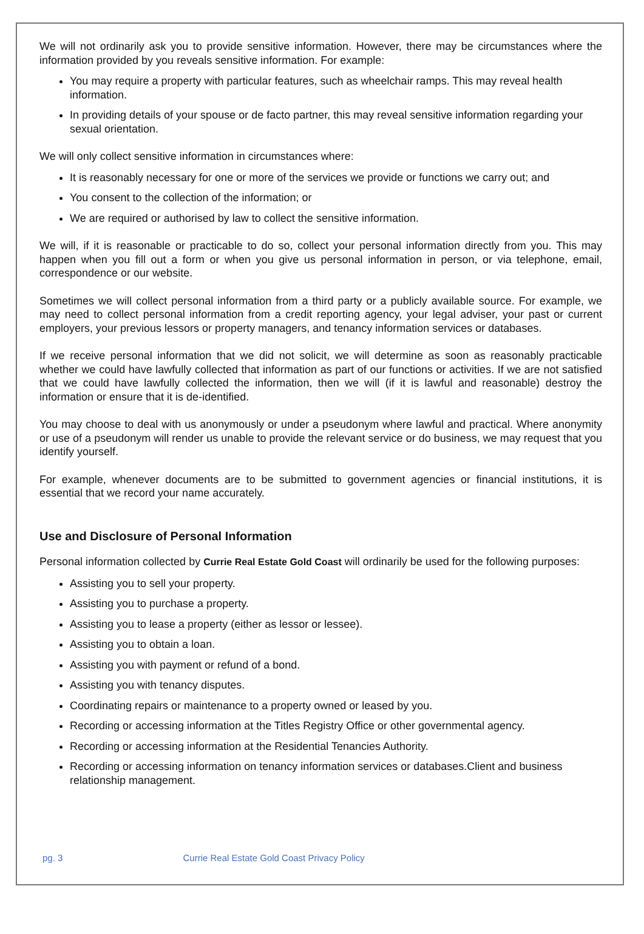We will not ordinarily ask you to provide sensitive information. However, there may be circumstances where the information provided by you reveals sensitive information. For example:
You may require a property with particular features, such as wheelchair ramps. This may reveal health information.
In providing details of your spouse or de facto partner, this may reveal sensitive information regarding your sexual orientation.
We will only collect sensitive information in circumstances where:
It is reasonably necessary for one or more of the services we provide or functions we carry out; and
You consent to the collection of the information; or
We are required or authorised by law to collect the sensitive information.
We will, if it is reasonable or practicable to do so, collect your personal information directly from you. This may happen when you fill out a form or when you give us personal information in person, or via telephone, email, correspondence or our website.
Sometimes we will collect personal information from a third party or a publicly available source. For example, we may need to collect personal information from a credit reporting agency, your legal adviser, your past or current employers, your previous lessors or property managers, and tenancy information services or databases.
If we receive personal information that we did not solicit, we will determine as soon as reasonably practicable whether we could have lawfully collected that information as part of our functions or activities. If we are not satisfied that we could have lawfully collected the information, then we will (if it is lawful and reasonable) destroy the information or ensure that it is de-identified.
You may choose to deal with us anonymously or under a pseudonym where lawful and practical. Where anonymity or use of a pseudonym will render us unable to provide the relevant service or do business, we may request that you identify yourself.
For example, whenever documents are to be submitted to government agencies or financial institutions, it is essential that we record your name accurately.
Use and Disclosure of Personal Information
Personal information collected by Currie Real Estate Gold Coast will ordinarily be used for the following purposes:
Assisting you to sell your property.
Assisting you to purchase a property.
Assisting you to lease a property (either as lessor or lessee).
Assisting you to obtain a loan.
Assisting you with payment or refund of a bond.
Assisting you with tenancy disputes.
Coordinating repairs or maintenance to a property owned or leased by you.
Recording or accessing information at the Titles Registry Office or other governmental agency.
Recording or accessing information at the Residential Tenancies Authority.
Recording or accessing information on tenancy information services or databases.Client and business relationship management.
pg. 3 Currie Real Estate Gold Coast Privacy Policy